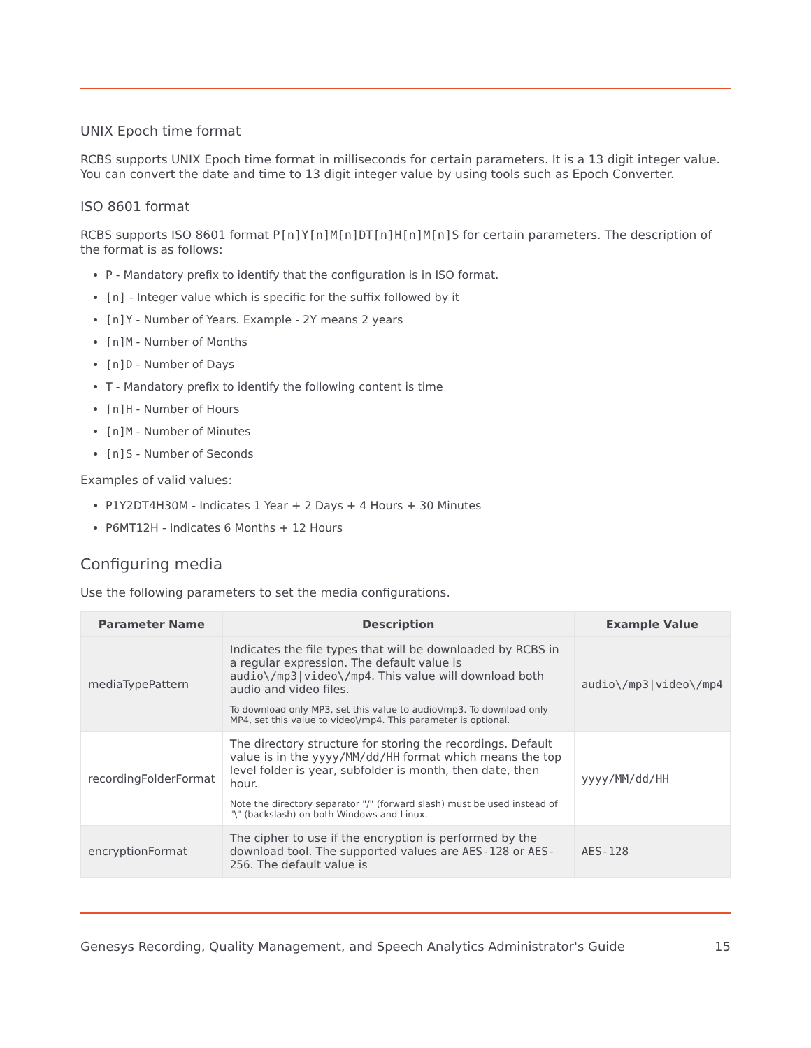UNIX Epoch time format
RCBS supports UNIX Epoch time format in milliseconds for certain parameters. It is a 13 digit integer value. You can convert the date and time to 13 digit integer value by using tools such as Epoch Converter.
ISO 8601 format
RCBS supports ISO 8601 format P[n]Y[n]M[n]DT[n]H[n]M[n]S for certain parameters. The description of the format is as follows:
P - Mandatory prefix to identify that the configuration is in ISO format.
[n] - Integer value which is specific for the suffix followed by it
[n]Y - Number of Years. Example - 2Y means 2 years
[n]M - Number of Months
[n]D - Number of Days
T - Mandatory prefix to identify the following content is time
[n]H - Number of Hours
[n]M - Number of Minutes
[n]S - Number of Seconds
Examples of valid values:
P1Y2DT4H30M - Indicates 1 Year + 2 Days + 4 Hours + 30 Minutes
P6MT12H - Indicates 6 Months + 12 Hours
Configuring media
Use the following parameters to set the media configurations.
| Parameter Name | Description | Example Value |
| --- | --- | --- |
| mediaTypePattern | Indicates the file types that will be downloaded by RCBS in a regular expression. The default value is audio\/mp3/video\/mp4 . This value will download both audio and video files. To download only MP3, set this value to audio\/mp3. To download only MP4, set this value to video\/mp4. This parameter is optional. | audio\/mp3/video\/mp4 |
| recordingFolderFormat | The directory structure for storing the recordings. Default value is in the yyyy/MM/dd/HH format which means the top level folder is year, subfolder is month, then date, then hour. Note the directory separator "/" (forward slash) must be used instead of "\" (backslash) on both Windows and Linux. | yyyy/MM/dd/HH |
| encryptionFormat | The cipher to use if the encryption is performed by the download tool. The supported values are AES-128 or AES-256 . The default value is | AES-128 |
Genesys Recording, Quality Management, and Speech Analytics Administrator's Guide 15